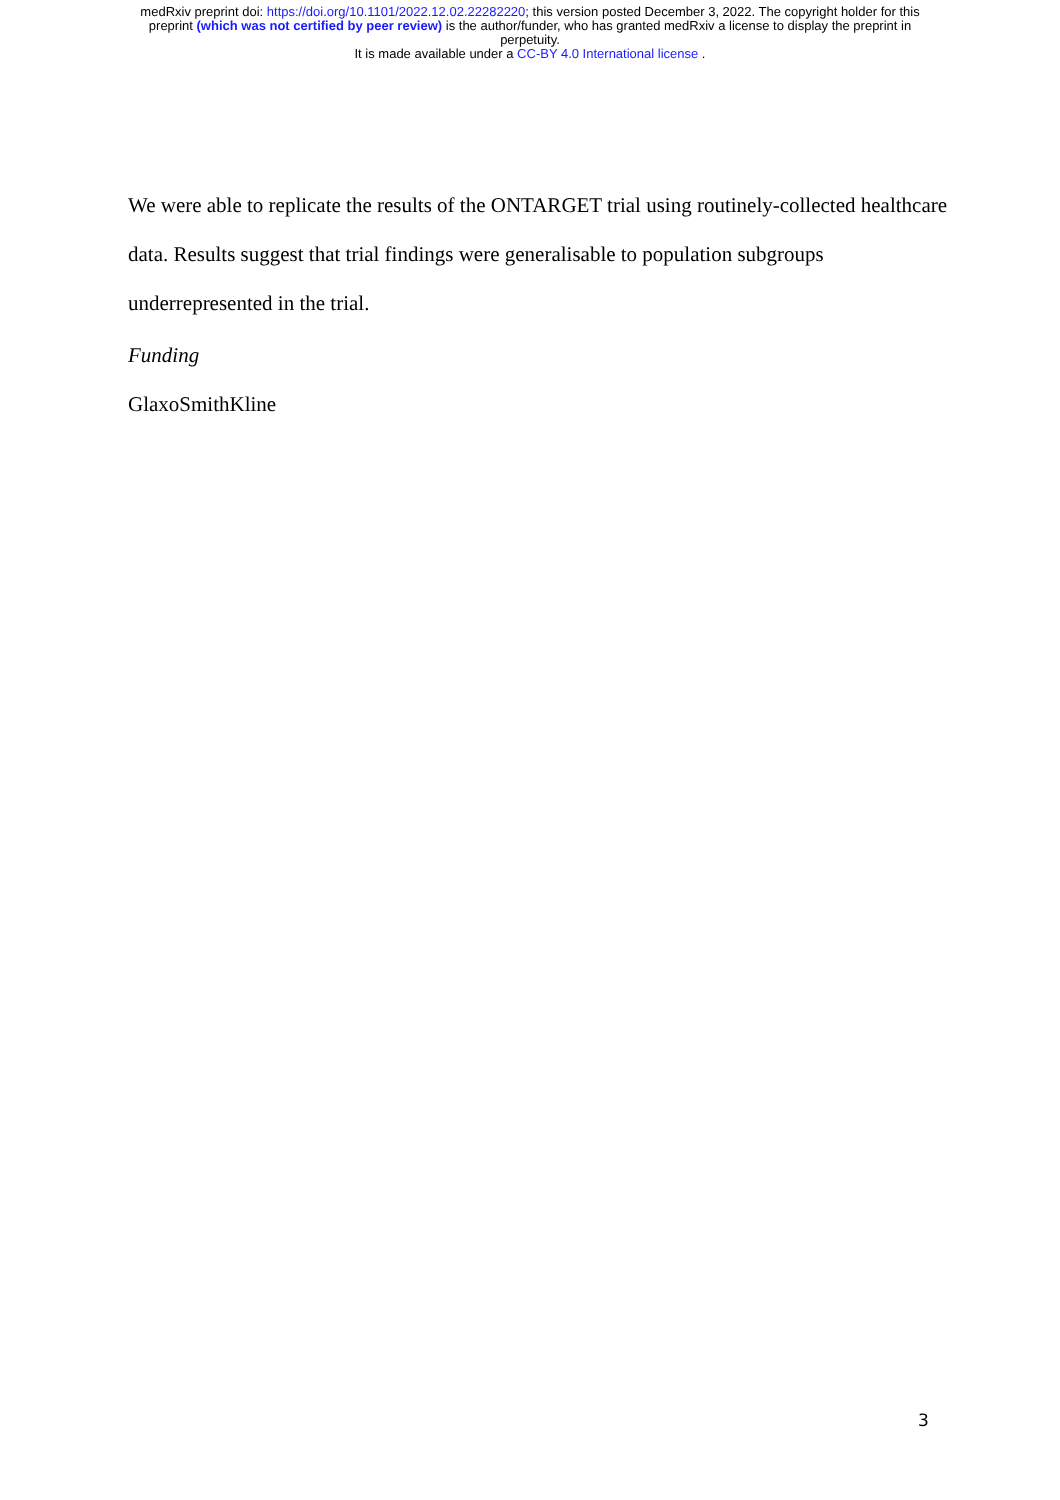medRxiv preprint doi: https://doi.org/10.1101/2022.12.02.22282220; this version posted December 3, 2022. The copyright holder for this
preprint (which was not certified by peer review) is the author/funder, who has granted medRxiv a license to display the preprint in
perpetuity.
It is made available under a CC-BY 4.0 International license .
We were able to replicate the results of the ONTARGET trial using routinely-collected healthcare data. Results suggest that trial findings were generalisable to population subgroups underrepresented in the trial.
Funding
GlaxoSmithKline
3